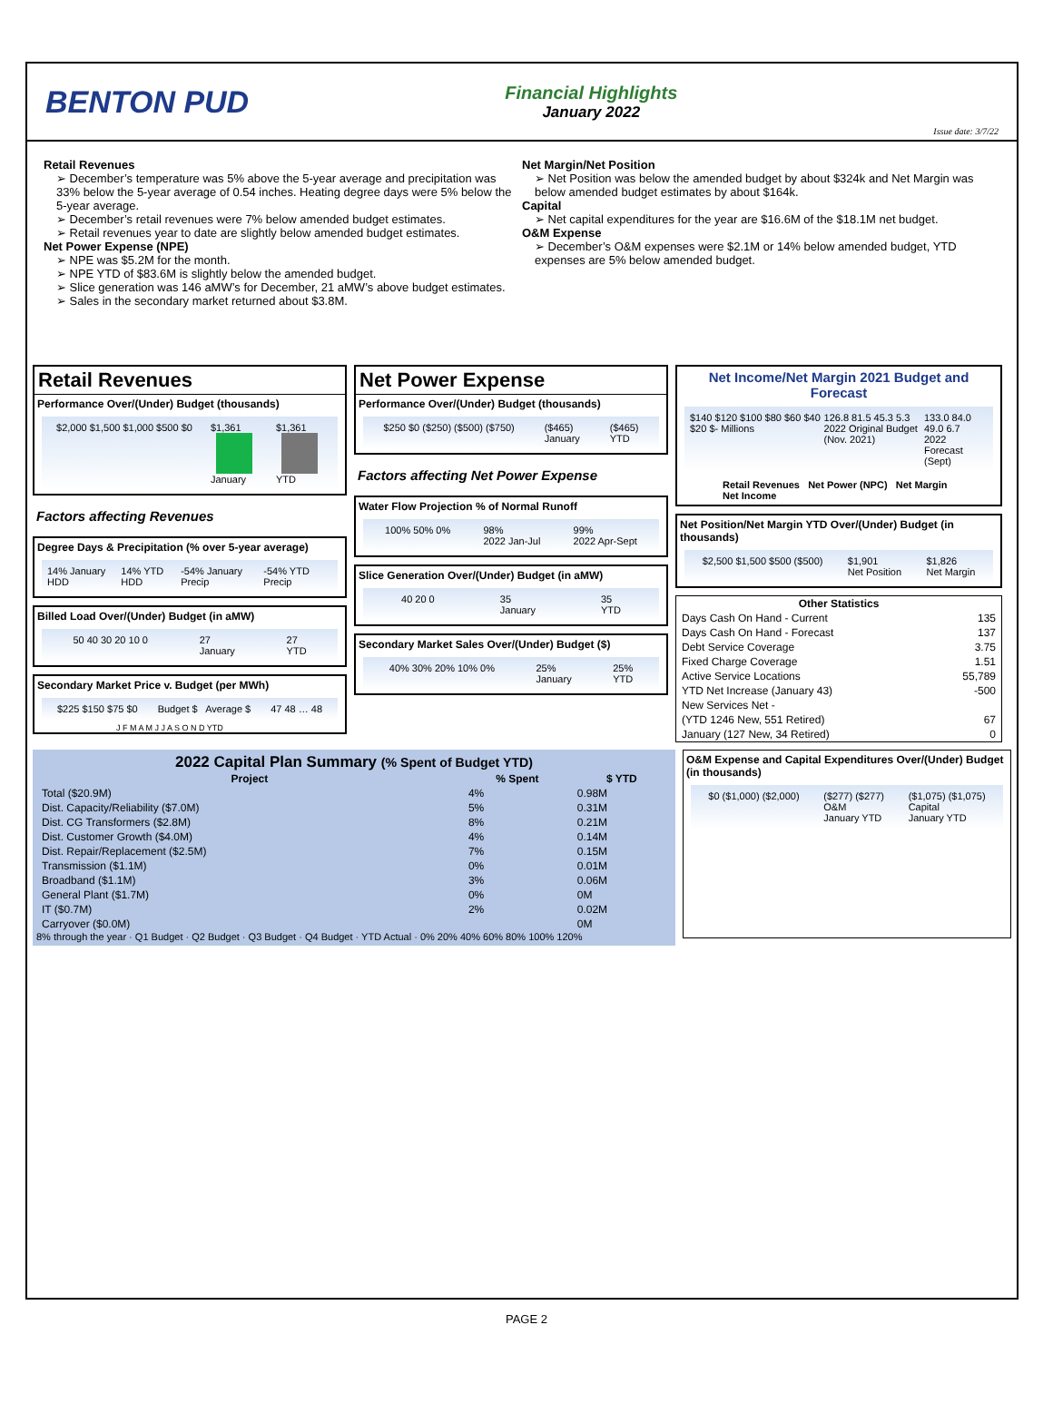BENTON PUD
Financial Highlights
January 2022
Issue date: 3/7/22
Retail Revenues
➢ December’s temperature was 5% above the 5-year average and precipitation was 33% below the 5-year average of 0.54 inches. Heating degree days were 5% below the 5-year average.
➢ December’s retail revenues were 7% below amended budget estimates.
➢ Retail revenues year to date are slightly below amended budget estimates.
Net Power Expense (NPE)
➢ NPE was $5.2M for the month.
➢ NPE YTD of $83.6M is slightly below the amended budget.
➢ Slice generation was 146 aMW’s for December, 21 aMW’s above budget estimates.
➢ Sales in the secondary market returned about $3.8M.
Net Margin/Net Position
➢ Net Position was below the amended budget by about $324k and Net Margin was below amended budget estimates by about $164k.
Capital
➢ Net capital expenditures for the year are $16.6M of the $18.1M net budget.
O&M Expense
➢ December’s O&M expenses were $2.1M or 14% below amended budget, YTD expenses are 5% below amended budget.
Retail Revenues
Performance Over/(Under) Budget (thousands)
$2,000 $1,500 $1,000 $500 $0 $1,361
January $1,361
YTD
Factors affecting Revenues
Degree Days & Precipitation (% over 5-year average)
14% January HDD 14% YTD HDD -54% January Precip -54% YTD Precip
Billed Load Over/(Under) Budget (in aMW)
50 40 30 20 10 0 27
January 27
YTD
Secondary Market Price v. Budget (per MWh)
$225 $150 $75 $0 Budget $ Average $ 47 48 … 48
J F M A M J J A S O N D YTD
Net Power Expense
Performance Over/(Under) Budget (thousands)
$250 $0 ($250) ($500) ($750) ($465)
January ($465)
YTD
Factors affecting Net Power Expense
Water Flow Projection % of Normal Runoff
100% 50% 0% 98%
2022 Jan-Jul 99%
2022 Apr-Sept
Slice Generation Over/(Under) Budget (in aMW)
40 20 0 35
January 35
YTD
Secondary Market Sales Over/(Under) Budget ($)
40% 30% 20% 10% 0% 25%
January 25%
YTD
Net Income/Net Margin 2021 Budget and Forecast
$140 $120 $100 $80 $60 $40 $20 $- Millions 126.8 81.5 45.3 5.3
2022 Original Budget (Nov. 2021) 133.0 84.0 49.0 6.7
2022 Forecast (Sept)
Retail Revenues Net Power (NPC) Net Margin Net Income
Net Position/Net Margin YTD Over/(Under) Budget (in thousands)
$2,500 $1,500 $500 ($500) $1,901
Net Position $1,826
Net Margin
| Other Statistics | |
| --- | --- |
| Days Cash On Hand - Current | 135 |
| Days Cash On Hand - Forecast | 137 |
| Debt Service Coverage | 3.75 |
| Fixed Charge Coverage | 1.51 |
| Active Service Locations | 55,789 |
| YTD Net Increase (January 43) | -500 |
| New Services Net - | |
| (YTD 1246 New, 551 Retired) | 67 |
| January (127 New, 34 Retired) | 0 |
2022 Capital Plan Summary (% Spent of Budget YTD)
| Project | % Spent | $ YTD |
| --- | --- | --- |
| Total ($20.9M) | 4% | 0.98M |
| Dist. Capacity/Reliability ($7.0M) | 5% | 0.31M |
| Dist. CG Transformers ($2.8M) | 8% | 0.21M |
| Dist. Customer Growth ($4.0M) | 4% | 0.14M |
| Dist. Repair/Replacement ($2.5M) | 7% | 0.15M |
| Transmission ($1.1M) | 0% | 0.01M |
| Broadband ($1.1M) | 3% | 0.06M |
| General Plant ($1.7M) | 0% | 0M |
| IT ($0.7M) | 2% | 0.02M |
| Carryover ($0.0M) | | 0M |
8% through the year · Q1 Budget · Q2 Budget · Q3 Budget · Q4 Budget · YTD Actual · 0% 20% 40% 60% 80% 100% 120%
O&M Expense and Capital Expenditures Over/(Under) Budget (in thousands)
$0 ($1,000) ($2,000) ($277) ($277)
O&M
January YTD ($1,075) ($1,075)
Capital
January YTD
PAGE 2